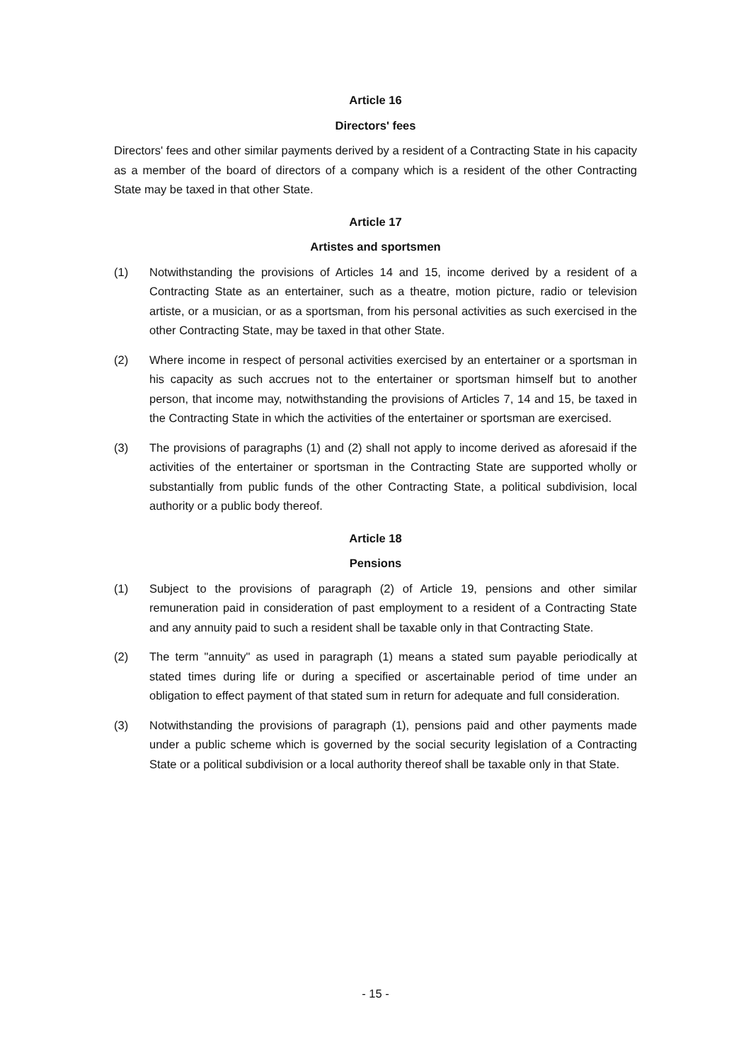Article 16
Directors' fees
Directors' fees and other similar payments derived by a resident of a Contracting State in his capacity as a member of the board of directors of a company which is a resident of the other Contracting State may be taxed in that other State.
Article 17
Artistes and sportsmen
(1) Notwithstanding the provisions of Articles 14 and 15, income derived by a resident of a Contracting State as an entertainer, such as a theatre, motion picture, radio or television artiste, or a musician, or as a sportsman, from his personal activities as such exercised in the other Contracting State, may be taxed in that other State.
(2) Where income in respect of personal activities exercised by an entertainer or a sportsman in his capacity as such accrues not to the entertainer or sportsman himself but to another person, that income may, notwithstanding the provisions of Articles 7, 14 and 15, be taxed in the Contracting State in which the activities of the entertainer or sportsman are exercised.
(3) The provisions of paragraphs (1) and (2) shall not apply to income derived as aforesaid if the activities of the entertainer or sportsman in the Contracting State are supported wholly or substantially from public funds of the other Contracting State, a political subdivision, local authority or a public body thereof.
Article 18
Pensions
(1) Subject to the provisions of paragraph (2) of Article 19, pensions and other similar remuneration paid in consideration of past employment to a resident of a Contracting State and any annuity paid to such a resident shall be taxable only in that Contracting State.
(2) The term "annuity" as used in paragraph (1) means a stated sum payable periodically at stated times during life or during a specified or ascertainable period of time under an obligation to effect payment of that stated sum in return for adequate and full consideration.
(3) Notwithstanding the provisions of paragraph (1), pensions paid and other payments made under a public scheme which is governed by the social security legislation of a Contracting State or a political subdivision or a local authority thereof shall be taxable only in that State.
- 15 -